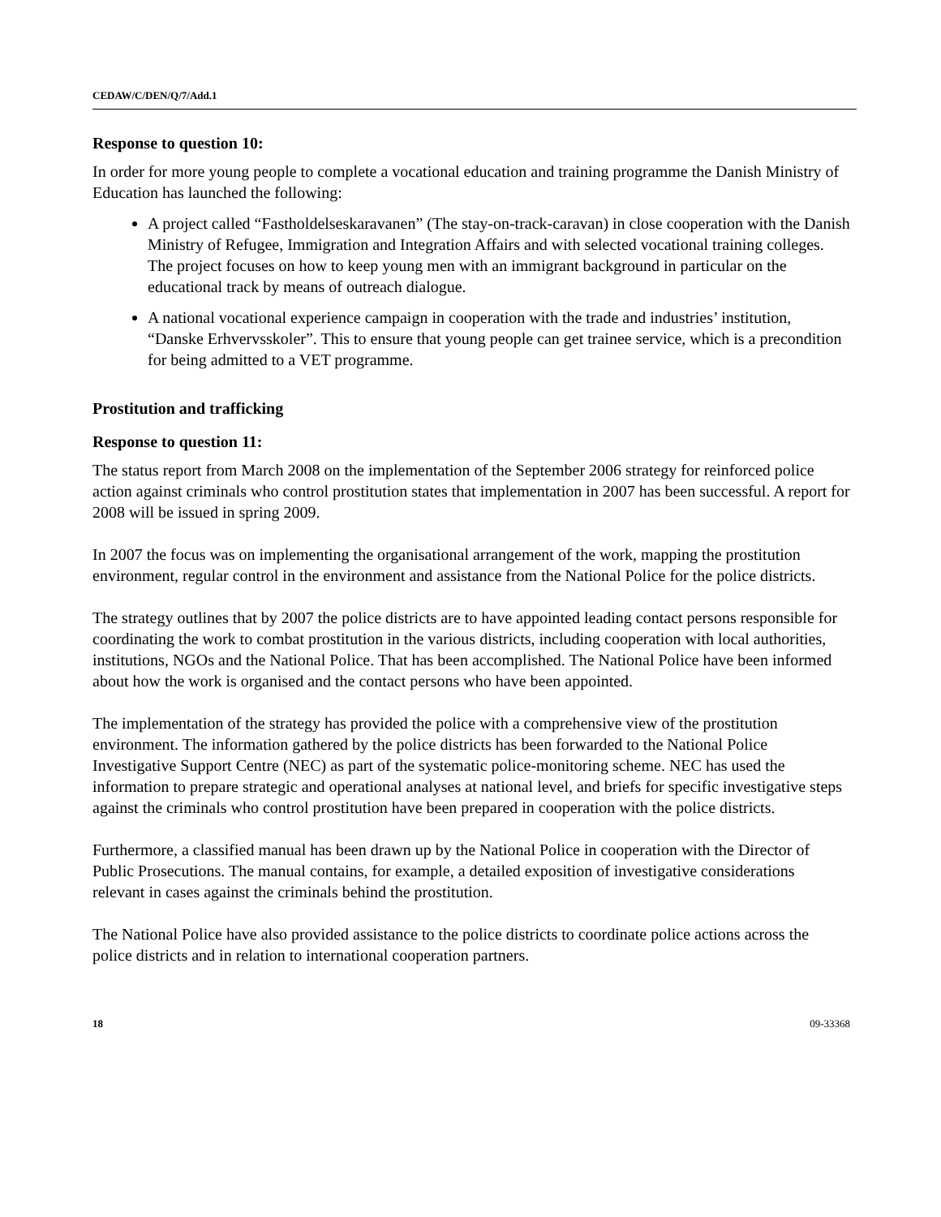CEDAW/C/DEN/Q/7/Add.1
Response to question 10:
In order for more young people to complete a vocational education and training programme the Danish Ministry of Education has launched the following:
A project called “Fastholdelseskaravanen” (The stay-on-track-caravan) in close cooperation with the Danish Ministry of Refugee, Immigration and Integration Affairs and with selected vocational training colleges. The project focuses on how to keep young men with an immigrant background in particular on the educational track by means of outreach dialogue.
A national vocational experience campaign in cooperation with the trade and industries’ institution, “Danske Erhvervsskoler”. This to ensure that young people can get trainee service, which is a precondition for being admitted to a VET programme.
Prostitution and trafficking
Response to question 11:
The status report from March 2008 on the implementation of the September 2006 strategy for reinforced police action against criminals who control prostitution states that implementation in 2007 has been successful. A report for 2008 will be issued in spring 2009.
In 2007 the focus was on implementing the organisational arrangement of the work, mapping the prostitution environment, regular control in the environment and assistance from the National Police for the police districts.
The strategy outlines that by 2007 the police districts are to have appointed leading contact persons responsible for coordinating the work to combat prostitution in the various districts, including cooperation with local authorities, institutions, NGOs and the National Police. That has been accomplished. The National Police have been informed about how the work is organised and the contact persons who have been appointed.
The implementation of the strategy has provided the police with a comprehensive view of the prostitution environment. The information gathered by the police districts has been forwarded to the National Police Investigative Support Centre (NEC) as part of the systematic police-monitoring scheme. NEC has used the information to prepare strategic and operational analyses at national level, and briefs for specific investigative steps against the criminals who control prostitution have been prepared in cooperation with the police districts.
Furthermore, a classified manual has been drawn up by the National Police in cooperation with the Director of Public Prosecutions. The manual contains, for example, a detailed exposition of investigative considerations relevant in cases against the criminals behind the prostitution.
The National Police have also provided assistance to the police districts to coordinate police actions across the police districts and in relation to international cooperation partners.
18 09-33368